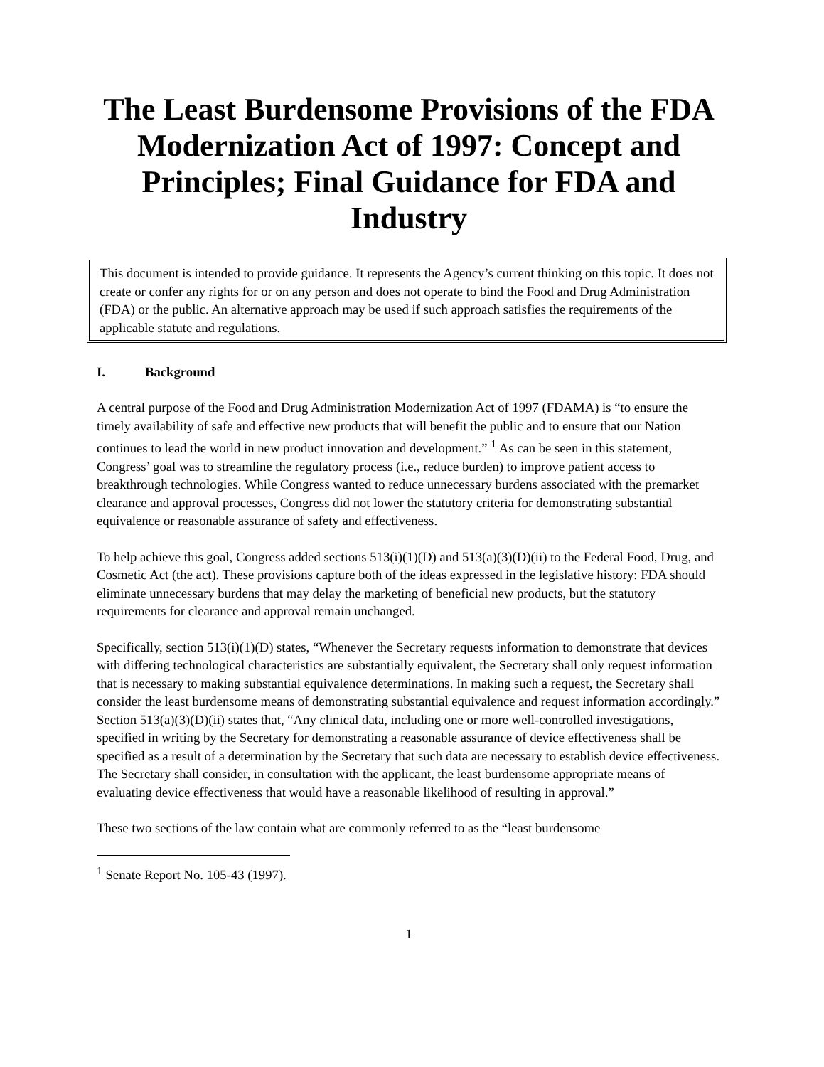The Least Burdensome Provisions of the FDA Modernization Act of 1997: Concept and Principles; Final Guidance for FDA and Industry
This document is intended to provide guidance. It represents the Agency’s current thinking on this topic. It does not create or confer any rights for or on any person and does not operate to bind the Food and Drug Administration (FDA) or the public. An alternative approach may be used if such approach satisfies the requirements of the applicable statute and regulations.
I. Background
A central purpose of the Food and Drug Administration Modernization Act of 1997 (FDAMA) is “to ensure the timely availability of safe and effective new products that will benefit the public and to ensure that our Nation continues to lead the world in new product innovation and development.” <sup>1</sup> As can be seen in this statement, Congress’ goal was to streamline the regulatory process (i.e., reduce burden) to improve patient access to breakthrough technologies. While Congress wanted to reduce unnecessary burdens associated with the premarket clearance and approval processes, Congress did not lower the statutory criteria for demonstrating substantial equivalence or reasonable assurance of safety and effectiveness.
To help achieve this goal, Congress added sections 513(i)(1)(D) and 513(a)(3)(D)(ii) to the Federal Food, Drug, and Cosmetic Act (the act). These provisions capture both of the ideas expressed in the legislative history: FDA should eliminate unnecessary burdens that may delay the marketing of beneficial new products, but the statutory requirements for clearance and approval remain unchanged.
Specifically, section 513(i)(1)(D) states, “Whenever the Secretary requests information to demonstrate that devices with differing technological characteristics are substantially equivalent, the Secretary shall only request information that is necessary to making substantial equivalence determinations. In making such a request, the Secretary shall consider the least burdensome means of demonstrating substantial equivalence and request information accordingly.” Section 513(a)(3)(D)(ii) states that, “Any clinical data, including one or more well-controlled investigations, specified in writing by the Secretary for demonstrating a reasonable assurance of device effectiveness shall be specified as a result of a determination by the Secretary that such data are necessary to establish device effectiveness. The Secretary shall consider, in consultation with the applicant, the least burdensome appropriate means of evaluating device effectiveness that would have a reasonable likelihood of resulting in approval.”
These two sections of the law contain what are commonly referred to as the “least burdensome
<sup>1</sup> Senate Report No. 105-43 (1997).
1